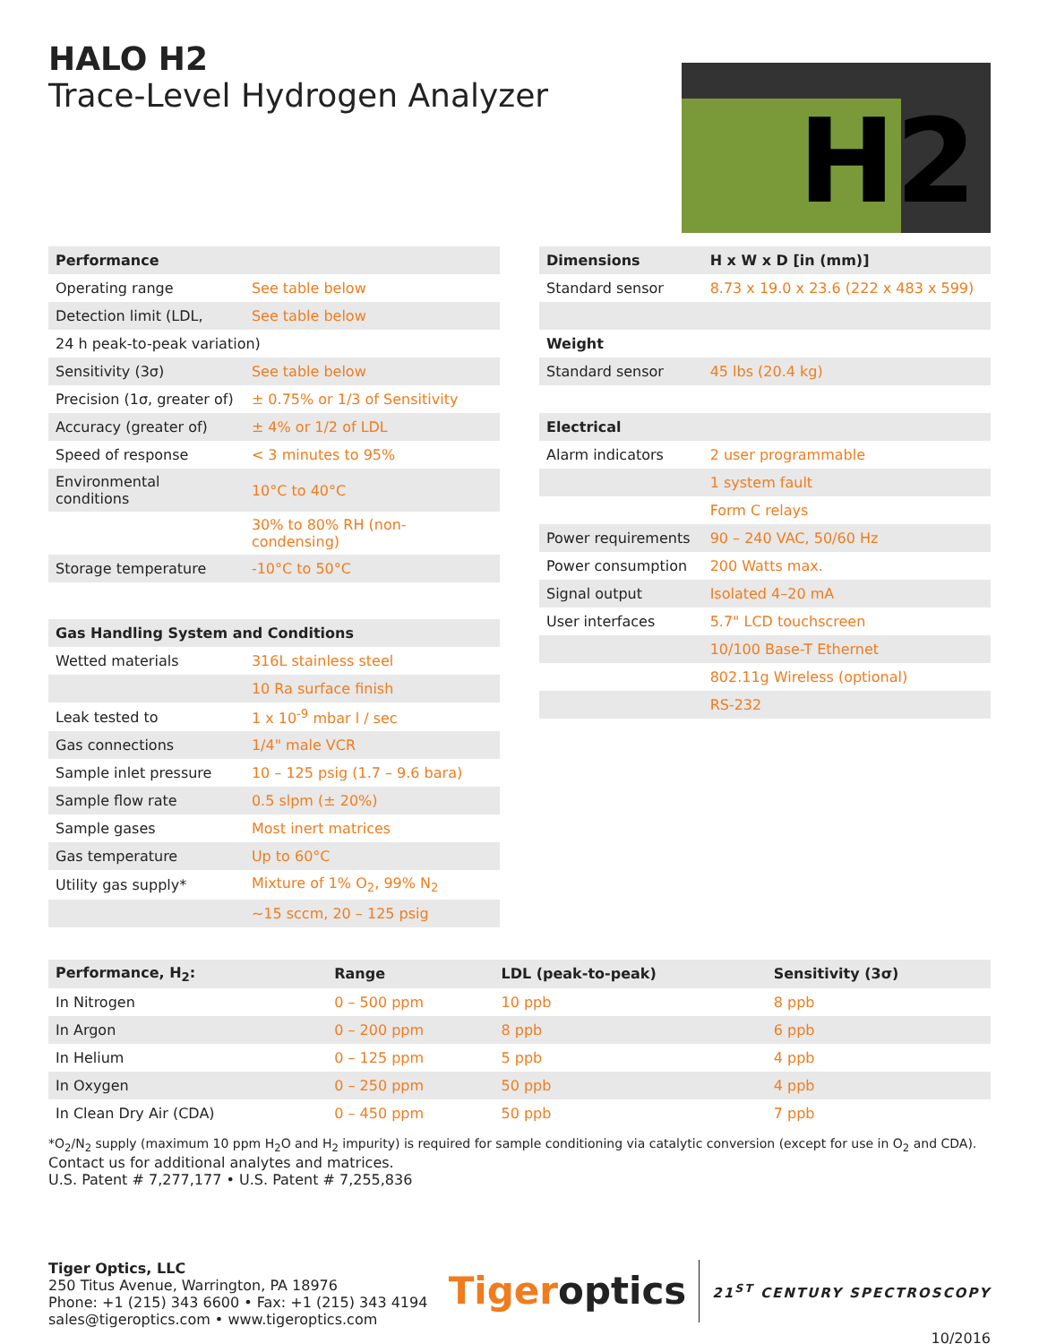HALO H2
Trace-Level Hydrogen Analyzer
H2
| Performance | |
| --- | --- |
| Operating range | See table below |
| Detection limit (LDL, | See table below |
| 24 h peak-to-peak variation) | |
| Sensitivity (3σ) | See table below |
| Precision (1σ, greater of) | ± 0.75% or 1/3 of Sensitivity |
| Accuracy (greater of) | ± 4% or 1/2 of LDL |
| Speed of response | < 3 minutes to 95% |
| Environmental conditions | 10°C to 40°C |
| | 30% to 80% RH (non-condensing) |
| Storage temperature | -10°C to 50°C |
| Gas Handling System and Conditions | |
| Wetted materials | 316L stainless steel |
| | 10 Ra surface finish |
| Leak tested to | 1 x 10<sup>-9</sup> mbar l / sec |
| Gas connections | 1/4" male VCR |
| Sample inlet pressure | 10 – 125 psig (1.7 – 9.6 bara) |
| Sample flow rate | 0.5 slpm (± 20%) |
| Sample gases | Most inert matrices |
| Gas temperature | Up to 60°C |
| Utility gas supply* | Mixture of 1% O<sub>2</sub>, 99% N<sub>2</sub> |
| | ~15 sccm, 20 – 125 psig |
| Dimensions | H x W x D [in (mm)] |
| --- | --- |
| Standard sensor | 8.73 x 19.0 x 23.6 (222 x 483 x 599) |
| Weight | |
| Standard sensor | 45 lbs (20.4 kg) |
| Electrical | |
| Alarm indicators | 2 user programmable |
| | 1 system fault |
| | Form C relays |
| Power requirements | 90 – 240 VAC, 50/60 Hz |
| Power consumption | 200 Watts max. |
| Signal output | Isolated 4–20 mA |
| User interfaces | 5.7" LCD touchscreen |
| | 10/100 Base-T Ethernet |
| | 802.11g Wireless (optional) |
| | RS-232 |
| Performance, H<sub>2</sub>: | Range | LDL (peak-to-peak) | Sensitivity (3σ) |
| --- | --- | --- | --- |
| In Nitrogen | 0 – 500 ppm | 10 ppb | 8 ppb |
| In Argon | 0 – 200 ppm | 8 ppb | 6 ppb |
| In Helium | 0 – 125 ppm | 5 ppb | 4 ppb |
| In Oxygen | 0 – 250 ppm | 50 ppb | 4 ppb |
| In Clean Dry Air (CDA) | 0 – 450 ppm | 50 ppb | 7 ppb |
*O<sub>2</sub>/N<sub>2</sub> supply (maximum 10 ppm H<sub>2</sub>O and H<sub>2</sub> impurity) is required for sample conditioning via catalytic conversion (except for use in O<sub>2</sub> and CDA).
Contact us for additional analytes and matrices.
U.S. Patent # 7,277,177 • U.S. Patent # 7,255,836
Tiger Optics, LLC
250 Titus Avenue, Warrington, PA 18976
Phone: +1 (215) 343 6600 • Fax: +1 (215) 343 4194
sales@tigeroptics.com • www.tigeroptics.com
Tigeroptics 21<sup>ST</sup> CENTURY SPECTROSCOPY
10/2016